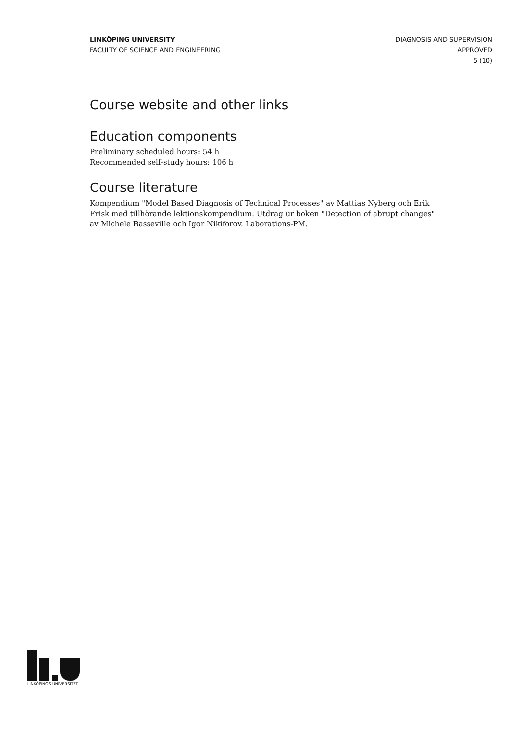LINKÖPING UNIVERSITY
FACULTY OF SCIENCE AND ENGINEERING
DIAGNOSIS AND SUPERVISION
APPROVED
5 (10)
Course website and other links
Education components
Preliminary scheduled hours: 54 h
Recommended self-study hours: 106 h
Course literature
Kompendium "Model Based Diagnosis of Technical Processes" av Mattias Nyberg och Erik Frisk med tillhörande lektionskompendium. Utdrag ur boken "Detection of abrupt changes" av Michele Basseville och Igor Nikiforov. Laborations-PM.
LINKÖPINGS UNIVERSITET